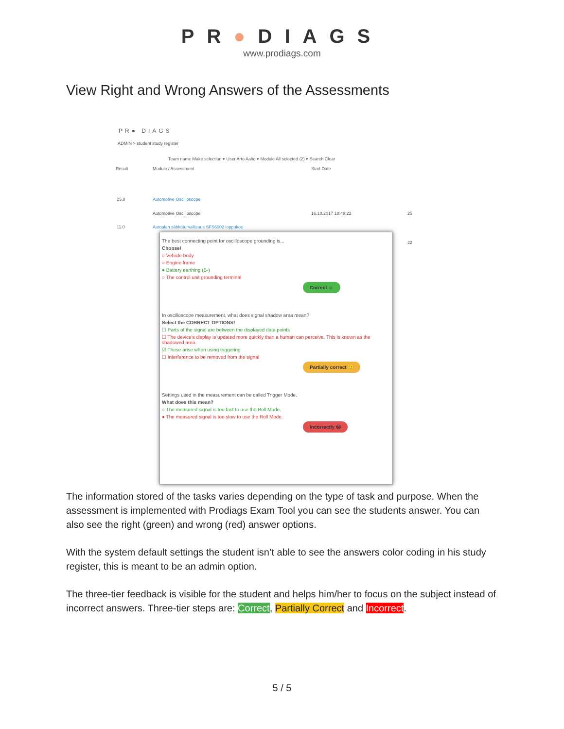PR●DIAGS
www.prodiags.com
View Right and Wrong Answers of the Assessments
PR● DIAGS
ADMIN > student study register
Team name Make selection ▾ User Arto Aalto ▾ Module All selected (2) ▾ Search Clear
Result Module / Assessment Start Date
25.0 Automotive Oscilloscope
Automotive Oscilloscope 16.10.2017 18:48:22 25
11.0
Autoalan sähköturvallisuus SFS6002 loppukoe
22
The best connecting point for oscilloscope grounding is...
Choose!
○ Vehicle body
○ Engine frame
● Battery earthing (B-)
○ The control unit grounding terminal
Correct ☺
In oscilloscope measurement, what does signal shadow area mean?
Select the CORRECT OPTIONS!
☐ Parts of the signal are between the displayed data points
☐ The device's display is updated more quickly than a human can perceive. This is known as the shadowed area.
☑ These arise when using triggering
☐ Interference to be removed from the signal
Partially correct 😐
Settings used in the measurement can be called Trigger Mode.
What does this mean?
○ The measured signal is too fast to use the Roll Mode.
● The measured signal is too slow to use the Roll Mode.
Incorrectly ☹
The information stored of the tasks varies depending on the type of task and purpose. When the assessment is implemented with Prodiags Exam Tool you can see the students answer. You can also see the right (green) and wrong (red) answer options.
With the system default settings the student isn’t able to see the answers color coding in his study register, this is meant to be an admin option.
The three-tier feedback is visible for the student and helps him/her to focus on the subject instead of incorrect answers. Three-tier steps are: Correct, Partially Correct and Incorrect.
5 / 5